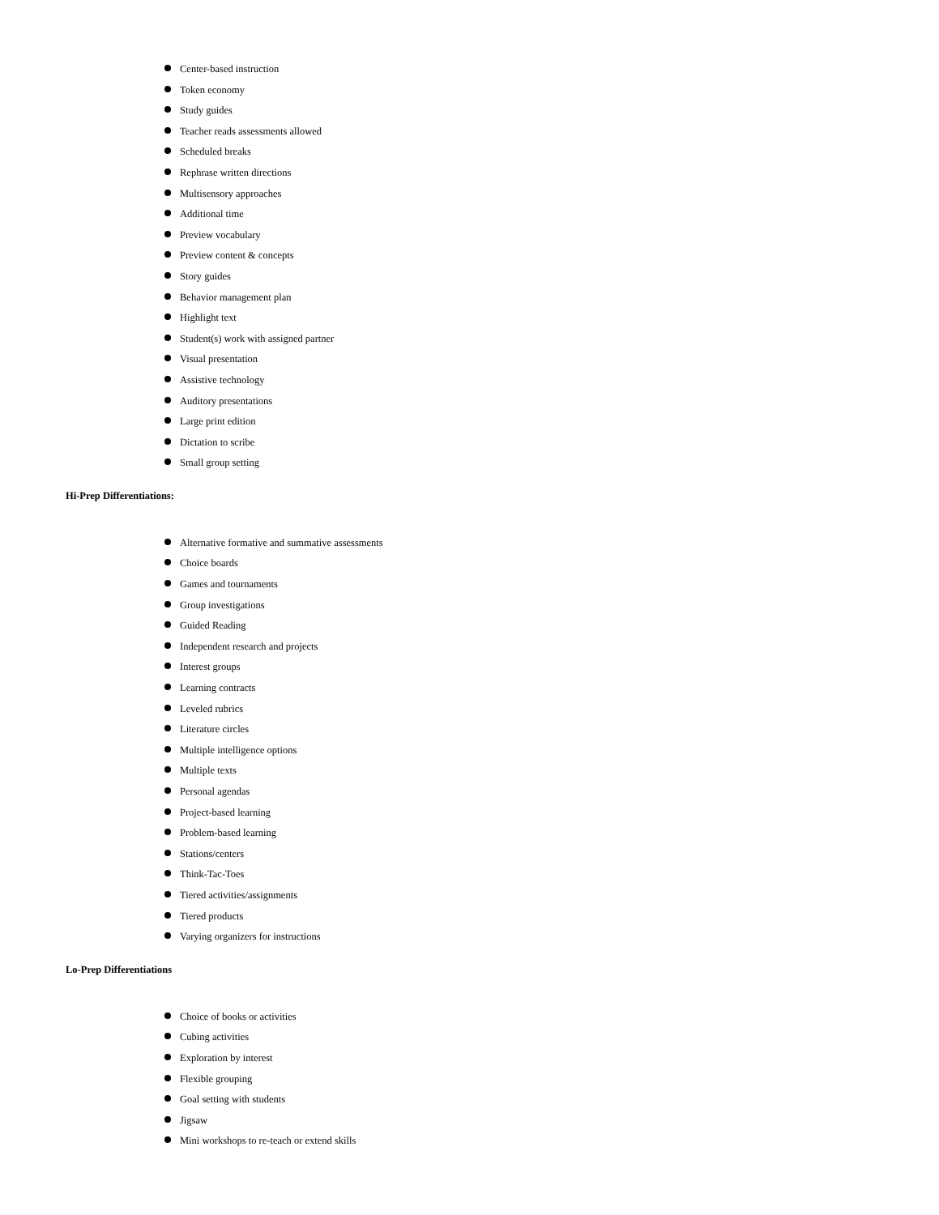Center-based instruction
Token economy
Study guides
Teacher reads assessments allowed
Scheduled breaks
Rephrase written directions
Multisensory approaches
Additional time
Preview vocabulary
Preview content & concepts
Story guides
Behavior management plan
Highlight text
Student(s) work with assigned partner
Visual presentation
Assistive technology
Auditory presentations
Large print edition
Dictation to scribe
Small group setting
Hi-Prep Differentiations:
Alternative formative and summative assessments
Choice boards
Games and tournaments
Group investigations
Guided Reading
Independent research and projects
Interest groups
Learning contracts
Leveled rubrics
Literature circles
Multiple intelligence options
Multiple texts
Personal agendas
Project-based learning
Problem-based learning
Stations/centers
Think-Tac-Toes
Tiered activities/assignments
Tiered products
Varying organizers for instructions
Lo-Prep Differentiations
Choice of books or activities
Cubing activities
Exploration by interest
Flexible grouping
Goal setting with students
Jigsaw
Mini workshops to re-teach or extend skills